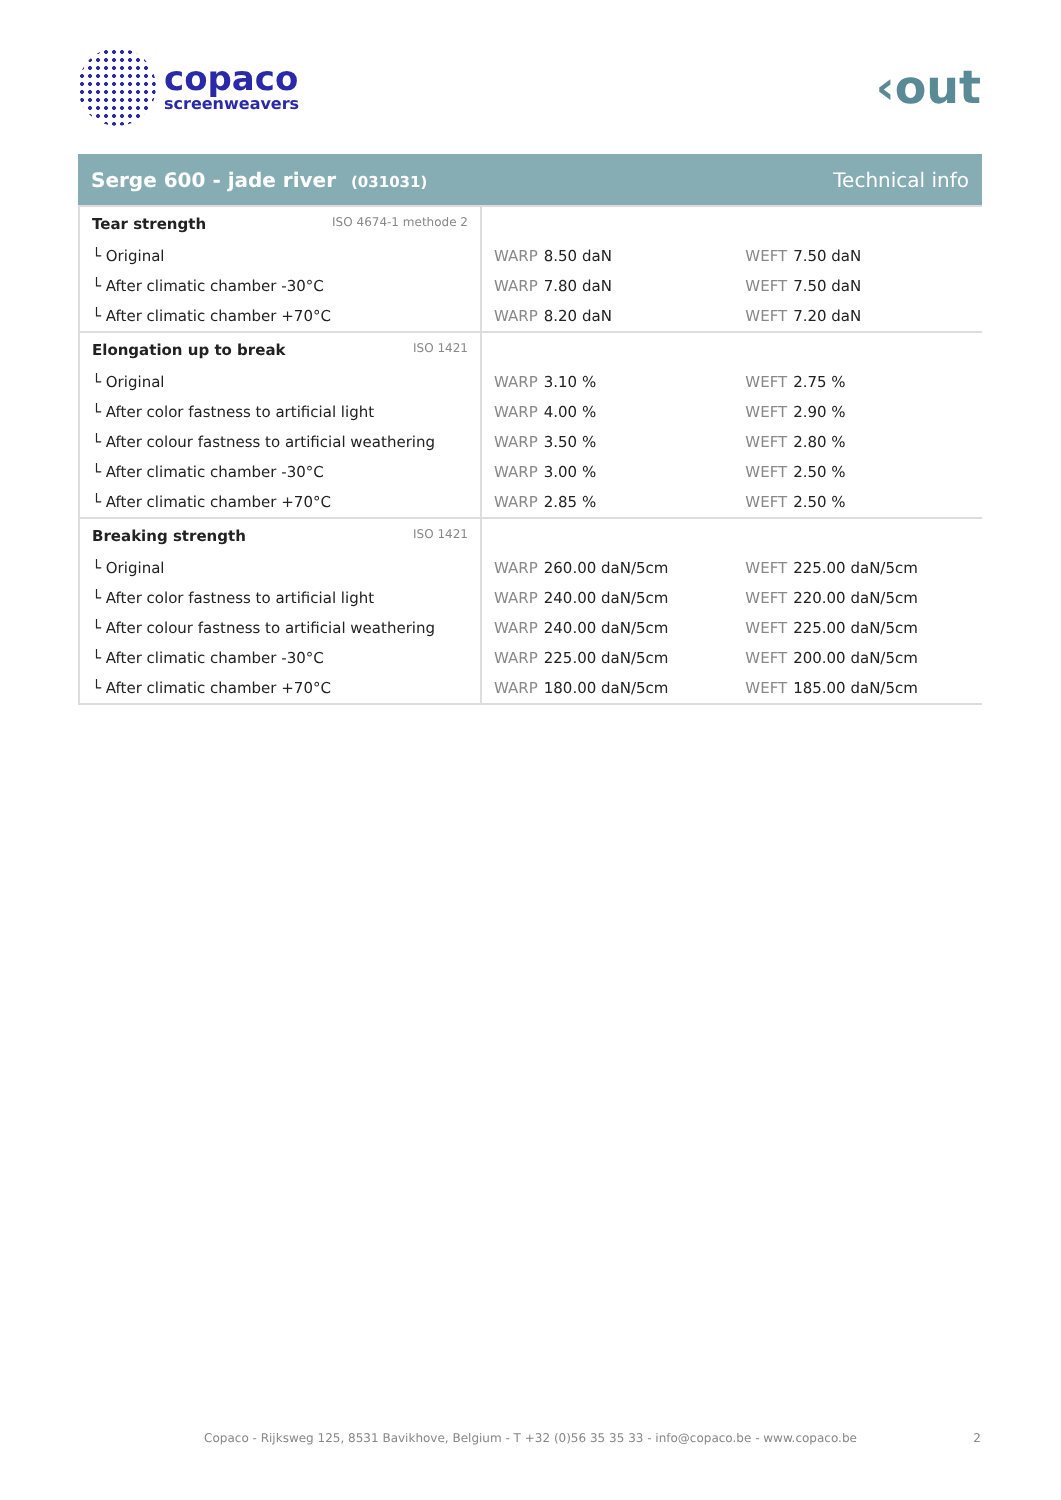copaco
screenweavers
‹out
Serge 600 - jade river (031031) Technical info
| Tear strength ISO 4674-1 methode 2 | | |
| └ Original | WARP 8.50 daN | WEFT 7.50 daN |
| └ After climatic chamber -30°C | WARP 7.80 daN | WEFT 7.50 daN |
| └ After climatic chamber +70°C | WARP 8.20 daN | WEFT 7.20 daN |
| Elongation up to break ISO 1421 | | |
| └ Original | WARP 3.10 % | WEFT 2.75 % |
| └ After color fastness to artificial light | WARP 4.00 % | WEFT 2.90 % |
| └ After colour fastness to artificial weathering | WARP 3.50 % | WEFT 2.80 % |
| └ After climatic chamber -30°C | WARP 3.00 % | WEFT 2.50 % |
| └ After climatic chamber +70°C | WARP 2.85 % | WEFT 2.50 % |
| Breaking strength ISO 1421 | | |
| └ Original | WARP 260.00 daN/5cm | WEFT 225.00 daN/5cm |
| └ After color fastness to artificial light | WARP 240.00 daN/5cm | WEFT 220.00 daN/5cm |
| └ After colour fastness to artificial weathering | WARP 240.00 daN/5cm | WEFT 225.00 daN/5cm |
| └ After climatic chamber -30°C | WARP 225.00 daN/5cm | WEFT 200.00 daN/5cm |
| └ After climatic chamber +70°C | WARP 180.00 daN/5cm | WEFT 185.00 daN/5cm |
Copaco - Rijksweg 125, 8531 Bavikhove, Belgium - T +32 (0)56 35 35 33 - info@copaco.be - www.copaco.be 2